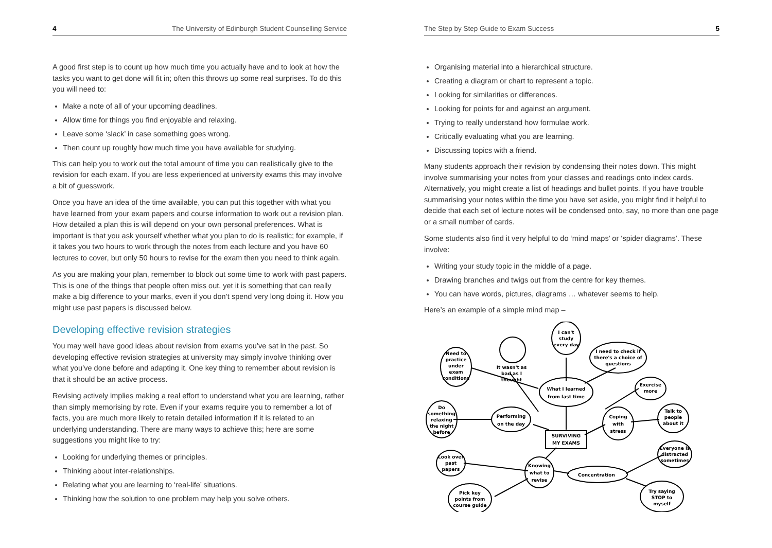4 The University of Edinburgh Student Counselling Service
A good first step is to count up how much time you actually have and to look at how the tasks you want to get done will fit in; often this throws up some real surprises. To do this you will need to:
Make a note of all of your upcoming deadlines.
Allow time for things you find enjoyable and relaxing.
Leave some ‘slack’ in case something goes wrong.
Then count up roughly how much time you have available for studying.
This can help you to work out the total amount of time you can realistically give to the revision for each exam. If you are less experienced at university exams this may involve a bit of guesswork.
Once you have an idea of the time available, you can put this together with what you have learned from your exam papers and course information to work out a revision plan. How detailed a plan this is will depend on your own personal preferences. What is important is that you ask yourself whether what you plan to do is realistic; for example, if it takes you two hours to work through the notes from each lecture and you have 60 lectures to cover, but only 50 hours to revise for the exam then you need to think again.
As you are making your plan, remember to block out some time to work with past papers. This is one of the things that people often miss out, yet it is something that can really make a big difference to your marks, even if you don’t spend very long doing it. How you might use past papers is discussed below.
Developing effective revision strategies
You may well have good ideas about revision from exams you’ve sat in the past. So developing effective revision strategies at university may simply involve thinking over what you’ve done before and adapting it. One key thing to remember about revision is that it should be an active process.
Revising actively implies making a real effort to understand what you are learning, rather than simply memorising by rote. Even if your exams require you to remember a lot of facts, you are much more likely to retain detailed information if it is related to an underlying understanding. There are many ways to achieve this; here are some suggestions you might like to try:
Looking for underlying themes or principles.
Thinking about inter-relationships.
Relating what you are learning to ‘real-life’ situations.
Thinking how the solution to one problem may help you solve others.
The Step by Step Guide to Exam Success 5
Organising material into a hierarchical structure.
Creating a diagram or chart to represent a topic.
Looking for similarities or differences.
Looking for points for and against an argument.
Trying to really understand how formulae work.
Critically evaluating what you are learning.
Discussing topics with a friend.
Many students approach their revision by condensing their notes down. This might involve summarising your notes from your classes and readings onto index cards. Alternatively, you might create a list of headings and bullet points. If you have trouble summarising your notes within the time you have set aside, you might find it helpful to decide that each set of lecture notes will be condensed onto, say, no more than one page or a small number of cards.
Some students also find it very helpful to do ‘mind maps’ or ‘spider diagrams’. These involve:
Writing your study topic in the middle of a page.
Drawing branches and twigs out from the centre for key themes.
You can have words, pictures, diagrams … whatever seems to help.
Here’s an example of a simple mind map –
I can't
study
every day
Need to
practice
under
exam
conditions
I need to check if
there's a choice of
questions
It wasn't as
bad as I
thought
What I learned
from last time
Exercise
more
Do
something
relaxing
the night
before
Performing
on the day
Coping
with
stress
Talk to
people
about it
SURVIVING
MY EXAMS
Everyone is
distracted
sometimes
Look over
past
papers
Knowing
what to
revise
Concentration
Pick key
points from
course guide
Try saying
STOP to
myself